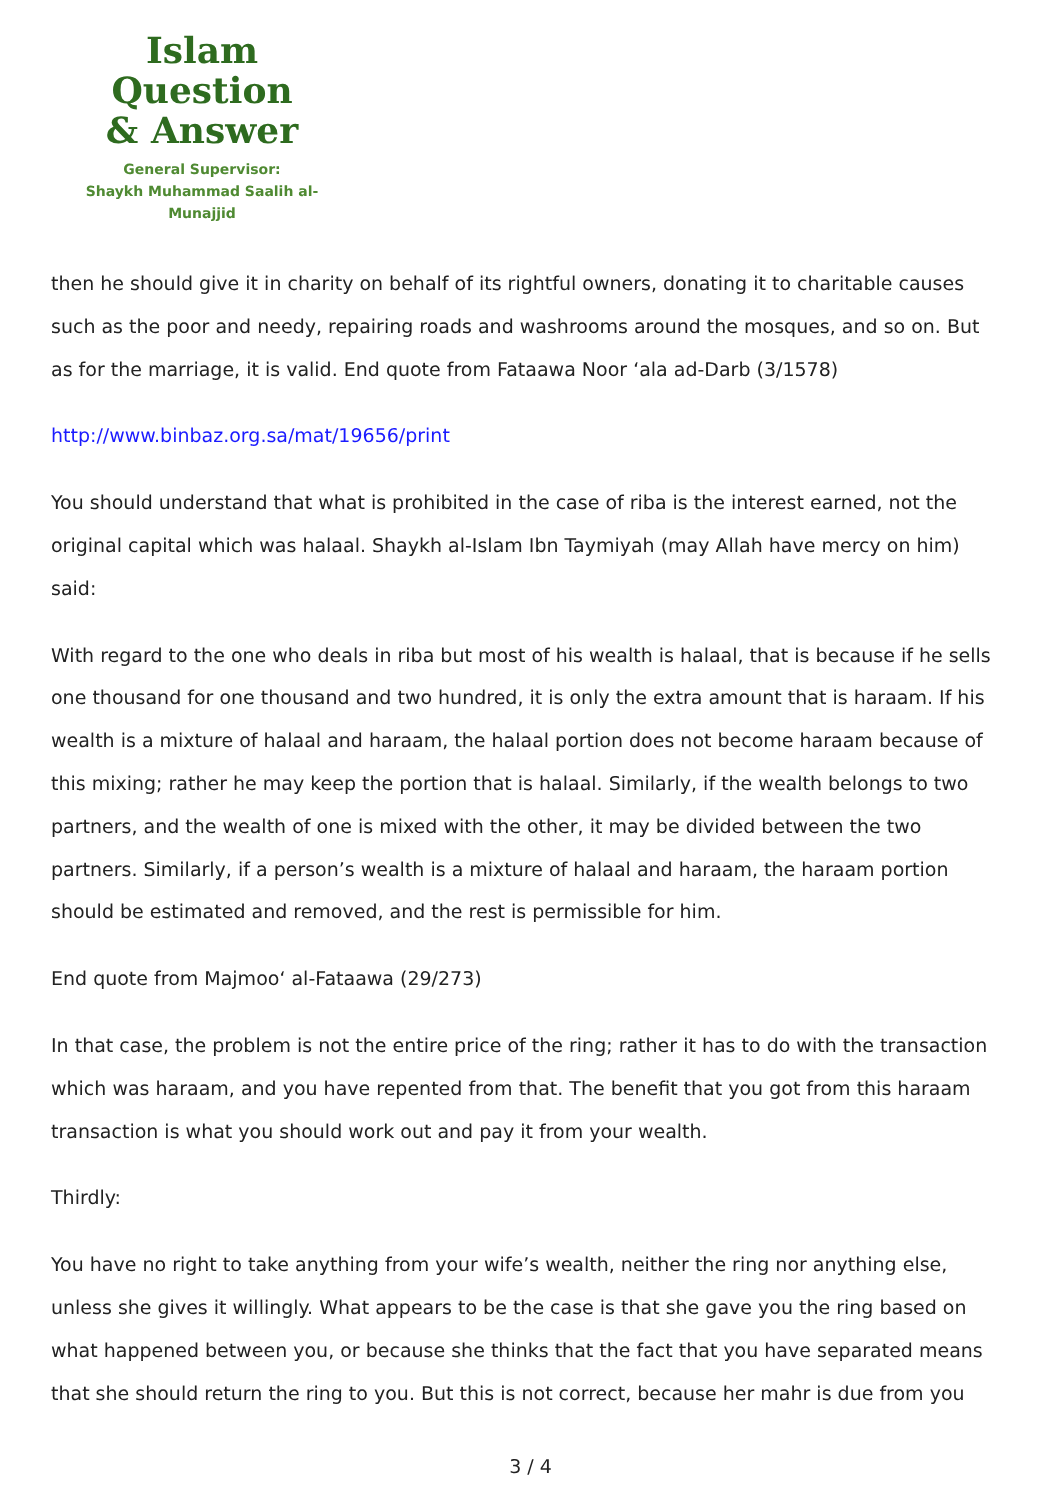Islam Question
& Answer
General Supervisor:
Shaykh Muhammad Saalih al-Munajjid
then he should give it in charity on behalf of its rightful owners, donating it to charitable causes such as the poor and needy, repairing roads and washrooms around the mosques, and so on. But as for the marriage, it is valid. End quote from Fataawa Noor ‘ala ad-Darb (3/1578)
http://www.binbaz.org.sa/mat/19656/print
You should understand that what is prohibited in the case of riba is the interest earned, not the original capital which was halaal. Shaykh al-Islam Ibn Taymiyah (may Allah have mercy on him) said:
With regard to the one who deals in riba but most of his wealth is halaal, that is because if he sells one thousand for one thousand and two hundred, it is only the extra amount that is haraam. If his wealth is a mixture of halaal and haraam, the halaal portion does not become haraam because of this mixing; rather he may keep the portion that is halaal. Similarly, if the wealth belongs to two partners, and the wealth of one is mixed with the other, it may be divided between the two partners. Similarly, if a person’s wealth is a mixture of halaal and haraam, the haraam portion should be estimated and removed, and the rest is permissible for him.
End quote from Majmoo‘ al-Fataawa (29/273)
In that case, the problem is not the entire price of the ring; rather it has to do with the transaction which was haraam, and you have repented from that. The benefit that you got from this haraam transaction is what you should work out and pay it from your wealth.
Thirdly:
You have no right to take anything from your wife’s wealth, neither the ring nor anything else, unless she gives it willingly. What appears to be the case is that she gave you the ring based on what happened between you, or because she thinks that the fact that you have separated means that she should return the ring to you. But this is not correct, because her mahr is due from you
3 / 4